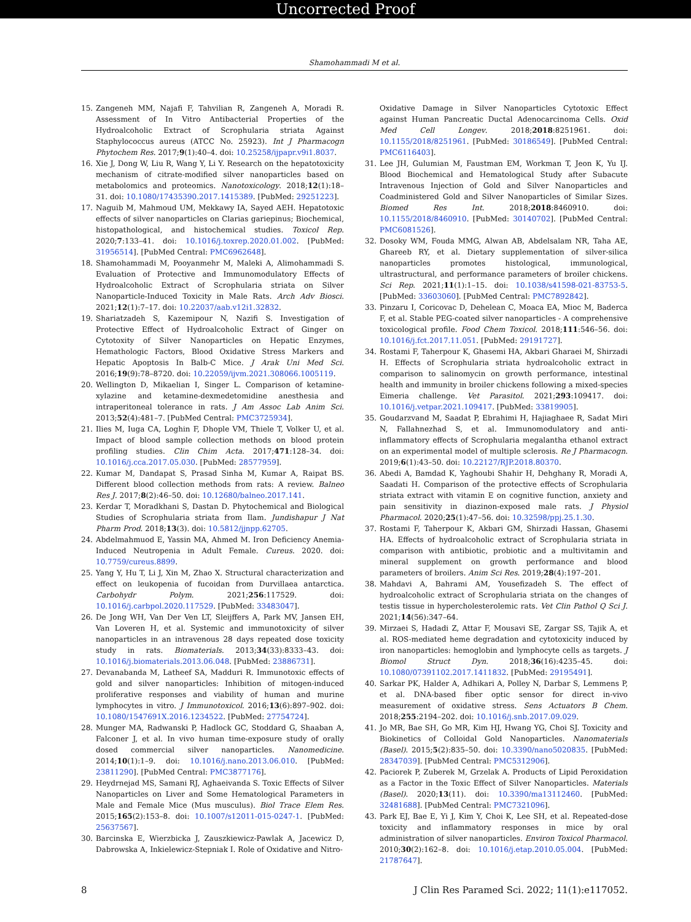Uncorrected Proof
Shamohammadi M et al.
15. Zangeneh MM, Najafi F, Tahvilian R, Zangeneh A, Moradi R. Assessment of In Vitro Antibacterial Properties of the Hydroalcoholic Extract of Scrophularia striata Against Staphylococcus aureus (ATCC No. 25923). Int J Pharmacogn Phytochem Res. 2017;9(1):40–4. doi: 10.25258/ijpapr.v9i1.8037.
16. Xie J, Dong W, Liu R, Wang Y, Li Y. Research on the hepatotoxicity mechanism of citrate-modified silver nanoparticles based on metabolomics and proteomics. Nanotoxicology. 2018;12(1):18–31. doi: 10.1080/17435390.2017.1415389. [PubMed: 29251223].
17. Naguib M, Mahmoud UM, Mekkawy IA, Sayed AEH. Hepatotoxic effects of silver nanoparticles on Clarias gariepinus; Biochemical, histopathological, and histochemical studies. Toxicol Rep. 2020;7:133–41. doi: 10.1016/j.toxrep.2020.01.002. [PubMed: 31956514]. [PubMed Central: PMC6962648].
18. Shamohammadi M, Pooyanmehr M, Maleki A, Alimohammadi S. Evaluation of Protective and Immunomodulatory Effects of Hydroalcoholic Extract of Scrophularia striata on Silver Nanoparticle-Induced Toxicity in Male Rats. Arch Adv Biosci. 2021;12(1):7–17. doi: 10.22037/aab.v12i1.32832.
19. Shariatzadeh S, Kazemipour N, Nazifi S. Investigation of Protective Effect of Hydroalcoholic Extract of Ginger on Cytotoxity of Silver Nanoparticles on Hepatic Enzymes, Hemathologic Factors, Blood Oxidative Stress Markers and Hepatic Apoptosis In Balb-C Mice. J Arak Uni Med Sci. 2016;19(9):78–8720. doi: 10.22059/ijvm.2021.308066.1005119.
20. Wellington D, Mikaelian I, Singer L. Comparison of ketamine-xylazine and ketamine-dexmedetomidine anesthesia and intraperitoneal tolerance in rats. J Am Assoc Lab Anim Sci. 2013;52(4):481–7. [PubMed Central: PMC3725934].
21. Ilies M, Iuga CA, Loghin F, Dhople VM, Thiele T, Volker U, et al. Impact of blood sample collection methods on blood protein profiling studies. Clin Chim Acta. 2017;471:128–34. doi: 10.1016/j.cca.2017.05.030. [PubMed: 28577959].
22. Kumar M, Dandapat S, Prasad Sinha M, Kumar A, Raipat BS. Different blood collection methods from rats: A review. Balneo Res J. 2017;8(2):46–50. doi: 10.12680/balneo.2017.141.
23. Kerdar T, Moradkhani S, Dastan D. Phytochemical and Biological Studies of Scrophularia striata from Ilam. Jundishapur J Nat Pharm Prod. 2018;13(3). doi: 10.5812/jjnpp.62705.
24. Abdelmahmuod E, Yassin MA, Ahmed M. Iron Deficiency Anemia-Induced Neutropenia in Adult Female. Cureus. 2020. doi: 10.7759/cureus.8899.
25. Yang Y, Hu T, Li J, Xin M, Zhao X. Structural characterization and effect on leukopenia of fucoidan from Durvillaea antarctica. Carbohydr Polym. 2021;256:117529. doi: 10.1016/j.carbpol.2020.117529. [PubMed: 33483047].
26. De Jong WH, Van Der Ven LT, Sleijffers A, Park MV, Jansen EH, Van Loveren H, et al. Systemic and immunotoxicity of silver nanoparticles in an intravenous 28 days repeated dose toxicity study in rats. Biomaterials. 2013;34(33):8333–43. doi: 10.1016/j.biomaterials.2013.06.048. [PubMed: 23886731].
27. Devanabanda M, Latheef SA, Madduri R. Immunotoxic effects of gold and silver nanoparticles: Inhibition of mitogen-induced proliferative responses and viability of human and murine lymphocytes in vitro. J Immunotoxicol. 2016;13(6):897–902. doi: 10.1080/1547691X.2016.1234522. [PubMed: 27754724].
28. Munger MA, Radwanski P, Hadlock GC, Stoddard G, Shaaban A, Falconer J, et al. In vivo human time-exposure study of orally dosed commercial silver nanoparticles. Nanomedicine. 2014;10(1):1–9. doi: 10.1016/j.nano.2013.06.010. [PubMed: 23811290]. [PubMed Central: PMC3877176].
29. Heydrnejad MS, Samani RJ, Aghaeivanda S. Toxic Effects of Silver Nanoparticles on Liver and Some Hematological Parameters in Male and Female Mice (Mus musculus). Biol Trace Elem Res. 2015;165(2):153–8. doi: 10.1007/s12011-015-0247-1. [PubMed: 25637567].
30. Barcinska E, Wierzbicka J, Zauszkiewicz-Pawlak A, Jacewicz D, Dabrowska A, Inkielewicz-Stepniak I. Role of Oxidative and Nitro-
Oxidative Damage in Silver Nanoparticles Cytotoxic Effect against Human Pancreatic Ductal Adenocarcinoma Cells. Oxid Med Cell Longev. 2018;2018:8251961. doi: 10.1155/2018/8251961. [PubMed: 30186549]. [PubMed Central: PMC6116403].
31. Lee JH, Gulumian M, Faustman EM, Workman T, Jeon K, Yu IJ. Blood Biochemical and Hematological Study after Subacute Intravenous Injection of Gold and Silver Nanoparticles and Coadministered Gold and Silver Nanoparticles of Similar Sizes. Biomed Res Int. 2018;2018:8460910. doi: 10.1155/2018/8460910. [PubMed: 30140702]. [PubMed Central: PMC6081526].
32. Dosoky WM, Fouda MMG, Alwan AB, Abdelsalam NR, Taha AE, Ghareeb RY, et al. Dietary supplementation of silver-silica nanoparticles promotes histological, immunological, ultrastructural, and performance parameters of broiler chickens. Sci Rep. 2021;11(1):1–15. doi: 10.1038/s41598-021-83753-5. [PubMed: 33603060]. [PubMed Central: PMC7892842].
33. Pinzaru I, Coricovac D, Dehelean C, Moaca EA, Mioc M, Baderca F, et al. Stable PEG-coated silver nanoparticles - A comprehensive toxicological profile. Food Chem Toxicol. 2018;111:546–56. doi: 10.1016/j.fct.2017.11.051. [PubMed: 29191727].
34. Rostami F, Taherpour K, Ghasemi HA, Akbari Gharaei M, Shirzadi H. Effects of Scrophularia striata hydroalcoholic extract in comparison to salinomycin on growth performance, intestinal health and immunity in broiler chickens following a mixed-species Eimeria challenge. Vet Parasitol. 2021;293:109417. doi: 10.1016/j.vetpar.2021.109417. [PubMed: 33819905].
35. Goudarzvand M, Saadat P, Ebrahimi H, Hajiaghaee R, Sadat Miri N, Fallahnezhad S, et al. Immunomodulatory and anti-inflammatory effects of Scrophularia megalantha ethanol extract on an experimental model of multiple sclerosis. Re J Pharmacogn. 2019;6(1):43–50. doi: 10.22127/RJP.2018.80370.
36. Abedi A, Bamdad K, Yaghoubi Shahir H, Dehghany R, Moradi A, Saadati H. Comparison of the protective effects of Scrophularia striata extract with vitamin E on cognitive function, anxiety and pain sensitivity in diazinon-exposed male rats. J Physiol Pharmacol. 2020;25(1):47–56. doi: 10.32598/ppj.25.1.30.
37. Rostami F, Taherpour K, Akbari GM, Shirzadi Hassan, Ghasemi HA. Effects of hydroalcoholic extract of Scrophularia striata in comparison with antibiotic, probiotic and a multivitamin and mineral supplement on growth performance and blood parameters of broilers. Anim Sci Res. 2019;28(4):197–201.
38. Mahdavi A, Bahrami AM, Yousefizadeh S. The effect of hydroalcoholic extract of Scrophularia striata on the changes of testis tissue in hypercholesterolemic rats. Vet Clin Pathol Q Sci J. 2021;14(56):347–64.
39. Mirzaei S, Hadadi Z, Attar F, Mousavi SE, Zargar SS, Tajik A, et al. ROS-mediated heme degradation and cytotoxicity induced by iron nanoparticles: hemoglobin and lymphocyte cells as targets. J Biomol Struct Dyn. 2018;36(16):4235–45. doi: 10.1080/07391102.2017.1411832. [PubMed: 29195491].
40. Sarkar PK, Halder A, Adhikari A, Polley N, Darbar S, Lemmens P, et al. DNA-based fiber optic sensor for direct in-vivo measurement of oxidative stress. Sens Actuators B Chem. 2018;255:2194–202. doi: 10.1016/j.snb.2017.09.029.
41. Jo MR, Bae SH, Go MR, Kim HJ, Hwang YG, Choi SJ. Toxicity and Biokinetics of Colloidal Gold Nanoparticles. Nanomaterials (Basel). 2015;5(2):835–50. doi: 10.3390/nano5020835. [PubMed: 28347039]. [PubMed Central: PMC5312906].
42. Paciorek P, Zuberek M, Grzelak A. Products of Lipid Peroxidation as a Factor in the Toxic Effect of Silver Nanoparticles. Materials (Basel). 2020;13(11). doi: 10.3390/ma13112460. [PubMed: 32481688]. [PubMed Central: PMC7321096].
43. Park EJ, Bae E, Yi J, Kim Y, Choi K, Lee SH, et al. Repeated-dose toxicity and inflammatory responses in mice by oral administration of silver nanoparticles. Environ Toxicol Pharmacol. 2010;30(2):162–8. doi: 10.1016/j.etap.2010.05.004. [PubMed: 21787647].
8 J Clin Res Paramed Sci. 2022; 11(1):e117052.